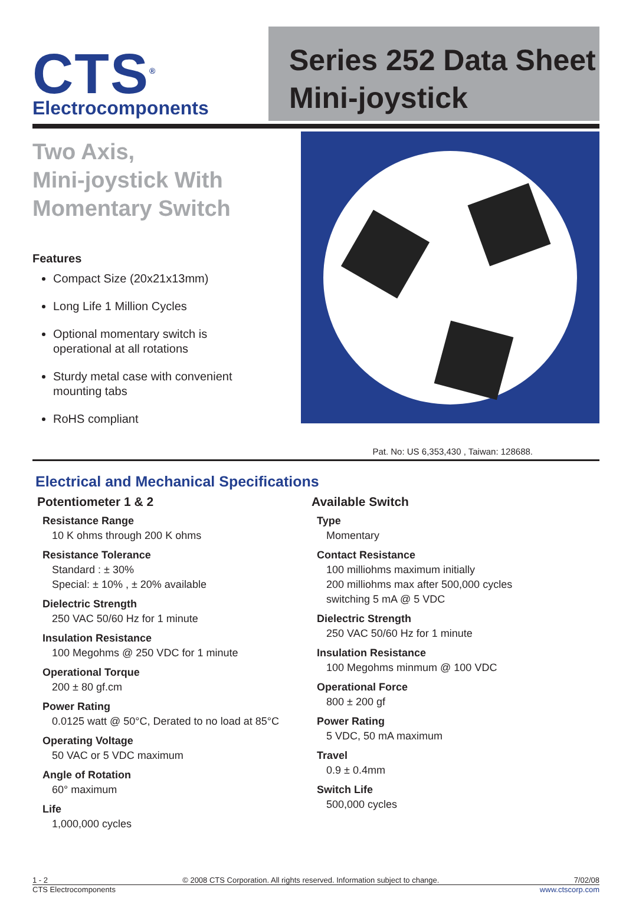CTS<sup>®</sup>
Electrocomponents
Series 252 Data Sheet
Mini-joystick
Two Axis,
Mini-joystick With Momentary Switch
Features
Compact Size (20x21x13mm)
Long Life 1 Million Cycles
Optional momentary switch is operational at all rotations
Sturdy metal case with convenient mounting tabs
RoHS compliant
Pat. No: US 6,353,430 , Taiwan: 128688.
Electrical and Mechanical Specifications
Potentiometer 1 & 2
Resistance Range
10 K ohms through 200 K ohms
Resistance Tolerance
Standard : ± 30%
Special: ± 10% , ± 20% available
Dielectric Strength
250 VAC 50/60 Hz for 1 minute
Insulation Resistance
100 Megohms @ 250 VDC for 1 minute
Operational Torque
200 ± 80 gf.cm
Power Rating
0.0125 watt @ 50°C, Derated to no load at 85°C
Operating Voltage
50 VAC or 5 VDC maximum
Angle of Rotation
60° maximum
Life
1,000,000 cycles
Available Switch
Type
Momentary
Contact Resistance
100 milliohms maximum initially
200 milliohms max after 500,000 cycles
switching 5 mA @ 5 VDC
Dielectric Strength
250 VAC 50/60 Hz for 1 minute
Insulation Resistance
100 Megohms minmum @ 100 VDC
Operational Force
800 ± 200 gf
Power Rating
5 VDC, 50 mA maximum
Travel
0.9 ± 0.4mm
Switch Life
500,000 cycles
1 - 2 © 2008 CTS Corporation. All rights reserved. Information subject to change. 7/02/08
CTS Electrocomponents www.ctscorp.com